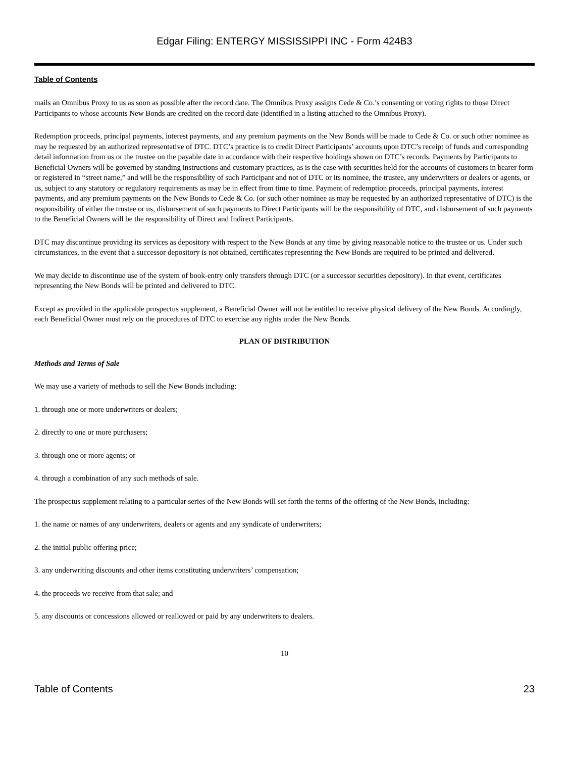Edgar Filing: ENTERGY MISSISSIPPI INC - Form 424B3
Table of Contents
mails an Omnibus Proxy to us as soon as possible after the record date. The Omnibus Proxy assigns Cede & Co.’s consenting or voting rights to those Direct Participants to whose accounts New Bonds are credited on the record date (identified in a listing attached to the Omnibus Proxy).
Redemption proceeds, principal payments, interest payments, and any premium payments on the New Bonds will be made to Cede & Co. or such other nominee as may be requested by an authorized representative of DTC. DTC’s practice is to credit Direct Participants’ accounts upon DTC’s receipt of funds and corresponding detail information from us or the trustee on the payable date in accordance with their respective holdings shown on DTC’s records. Payments by Participants to Beneficial Owners will be governed by standing instructions and customary practices, as is the case with securities held for the accounts of customers in bearer form or registered in “street name,” and will be the responsibility of such Participant and not of DTC or its nominee, the trustee, any underwriters or dealers or agents, or us, subject to any statutory or regulatory requirements as may be in effect from time to time. Payment of redemption proceeds, principal payments, interest payments, and any premium payments on the New Bonds to Cede & Co. (or such other nominee as may be requested by an authorized representative of DTC) is the responsibility of either the trustee or us, disbursement of such payments to Direct Participants will be the responsibility of DTC, and disbursement of such payments to the Beneficial Owners will be the responsibility of Direct and Indirect Participants.
DTC may discontinue providing its services as depository with respect to the New Bonds at any time by giving reasonable notice to the trustee or us. Under such circumstances, in the event that a successor depository is not obtained, certificates representing the New Bonds are required to be printed and delivered.
We may decide to discontinue use of the system of book-entry only transfers through DTC (or a successor securities depository). In that event, certificates representing the New Bonds will be printed and delivered to DTC.
Except as provided in the applicable prospectus supplement, a Beneficial Owner will not be entitled to receive physical delivery of the New Bonds. Accordingly, each Beneficial Owner must rely on the procedures of DTC to exercise any rights under the New Bonds.
PLAN OF DISTRIBUTION
Methods and Terms of Sale
We may use a variety of methods to sell the New Bonds including:
1. through one or more underwriters or dealers;
2. directly to one or more purchasers;
3. through one or more agents; or
4. through a combination of any such methods of sale.
The prospectus supplement relating to a particular series of the New Bonds will set forth the terms of the offering of the New Bonds, including:
1. the name or names of any underwriters, dealers or agents and any syndicate of underwriters;
2. the initial public offering price;
3. any underwriting discounts and other items constituting underwriters’ compensation;
4. the proceeds we receive from that sale; and
5. any discounts or concessions allowed or reallowed or paid by any underwriters to dealers.
10
Table of Contents 23